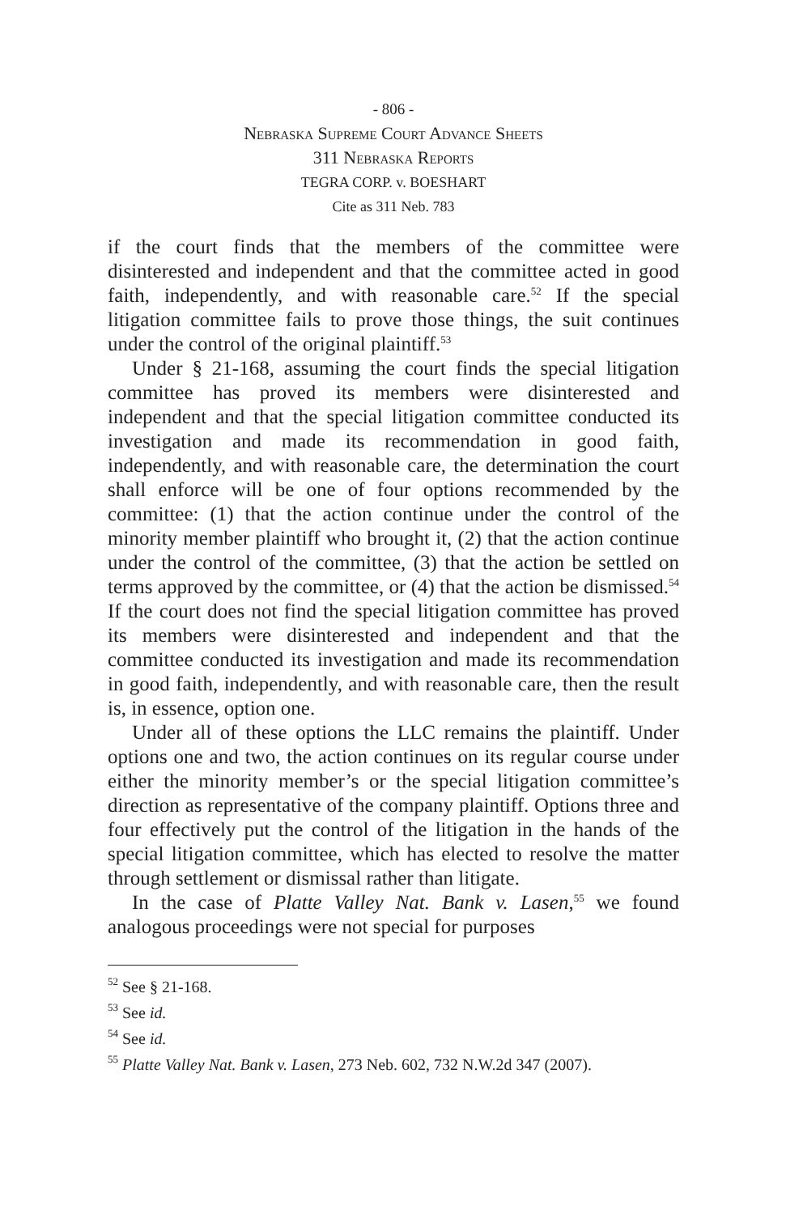- 806 -
Nebraska Supreme Court Advance Sheets
311 Nebraska Reports
TEGRA CORP. v. BOESHART
Cite as 311 Neb. 783
if the court finds that the members of the committee were disinterested and independent and that the committee acted in good faith, independently, and with reasonable care.<sup>52</sup> If the special litigation committee fails to prove those things, the suit continues under the control of the original plaintiff.<sup>53</sup>
Under § 21-168, assuming the court finds the special litigation committee has proved its members were disinterested and independent and that the special litigation committee conducted its investigation and made its recommendation in good faith, independently, and with reasonable care, the determination the court shall enforce will be one of four options recommended by the committee: (1) that the action continue under the control of the minority member plaintiff who brought it, (2) that the action continue under the control of the committee, (3) that the action be settled on terms approved by the committee, or (4) that the action be dismissed.<sup>54</sup> If the court does not find the special litigation committee has proved its members were disinterested and independent and that the committee conducted its investigation and made its recommendation in good faith, independently, and with reasonable care, then the result is, in essence, option one.
Under all of these options the LLC remains the plaintiff. Under options one and two, the action continues on its regular course under either the minority member’s or the special litigation committee’s direction as representative of the company plaintiff. Options three and four effectively put the control of the litigation in the hands of the special litigation committee, which has elected to resolve the matter through settlement or dismissal rather than litigate.
In the case of Platte Valley Nat. Bank v. Lasen,<sup>55</sup> we found analogous proceedings were not special for purposes
<sup>52</sup> See § 21-168.
<sup>53</sup> See id.
<sup>54</sup> See id.
<sup>55</sup> Platte Valley Nat. Bank v. Lasen, 273 Neb. 602, 732 N.W.2d 347 (2007).